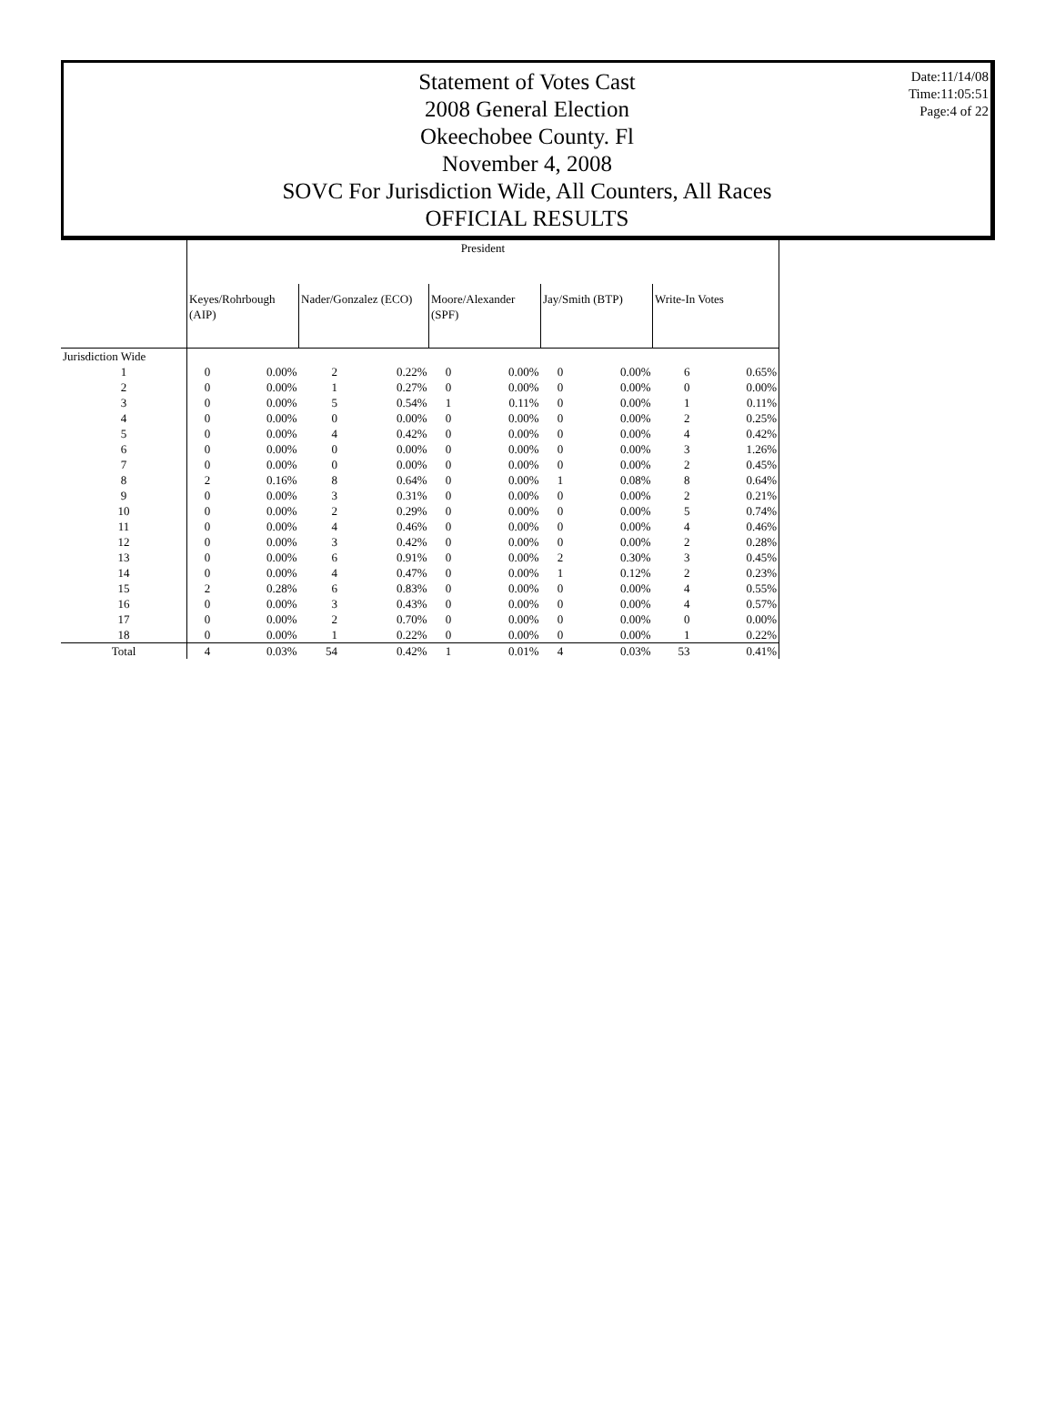Date:11/14/08
Time:11:05:51
Page:4 of 22
Statement of Votes Cast
2008 General Election
Okeechobee County. Fl
November 4, 2008
SOVC For Jurisdiction Wide, All Counters, All Races
OFFICIAL RESULTS
| | President | | | | | | | | | |
| --- | --- | --- | --- | --- | --- | --- | --- | --- | --- | --- |
| | Keyes/Rohrbough (AIP) | | Nader/Gonzalez (ECO) | | Moore/Alexander (SPF) | | Jay/Smith (BTP) | | Write-In Votes | |
| Jurisdiction Wide | | | | | | | | | | |
| 1 | 0 | 0.00% | 2 | 0.22% | 0 | 0.00% | 0 | 0.00% | 6 | 0.65% |
| 2 | 0 | 0.00% | 1 | 0.27% | 0 | 0.00% | 0 | 0.00% | 0 | 0.00% |
| 3 | 0 | 0.00% | 5 | 0.54% | 1 | 0.11% | 0 | 0.00% | 1 | 0.11% |
| 4 | 0 | 0.00% | 0 | 0.00% | 0 | 0.00% | 0 | 0.00% | 2 | 0.25% |
| 5 | 0 | 0.00% | 4 | 0.42% | 0 | 0.00% | 0 | 0.00% | 4 | 0.42% |
| 6 | 0 | 0.00% | 0 | 0.00% | 0 | 0.00% | 0 | 0.00% | 3 | 1.26% |
| 7 | 0 | 0.00% | 0 | 0.00% | 0 | 0.00% | 0 | 0.00% | 2 | 0.45% |
| 8 | 2 | 0.16% | 8 | 0.64% | 0 | 0.00% | 1 | 0.08% | 8 | 0.64% |
| 9 | 0 | 0.00% | 3 | 0.31% | 0 | 0.00% | 0 | 0.00% | 2 | 0.21% |
| 10 | 0 | 0.00% | 2 | 0.29% | 0 | 0.00% | 0 | 0.00% | 5 | 0.74% |
| 11 | 0 | 0.00% | 4 | 0.46% | 0 | 0.00% | 0 | 0.00% | 4 | 0.46% |
| 12 | 0 | 0.00% | 3 | 0.42% | 0 | 0.00% | 0 | 0.00% | 2 | 0.28% |
| 13 | 0 | 0.00% | 6 | 0.91% | 0 | 0.00% | 2 | 0.30% | 3 | 0.45% |
| 14 | 0 | 0.00% | 4 | 0.47% | 0 | 0.00% | 1 | 0.12% | 2 | 0.23% |
| 15 | 2 | 0.28% | 6 | 0.83% | 0 | 0.00% | 0 | 0.00% | 4 | 0.55% |
| 16 | 0 | 0.00% | 3 | 0.43% | 0 | 0.00% | 0 | 0.00% | 4 | 0.57% |
| 17 | 0 | 0.00% | 2 | 0.70% | 0 | 0.00% | 0 | 0.00% | 0 | 0.00% |
| 18 | 0 | 0.00% | 1 | 0.22% | 0 | 0.00% | 0 | 0.00% | 1 | 0.22% |
| Total | 4 | 0.03% | 54 | 0.42% | 1 | 0.01% | 4 | 0.03% | 53 | 0.41% |